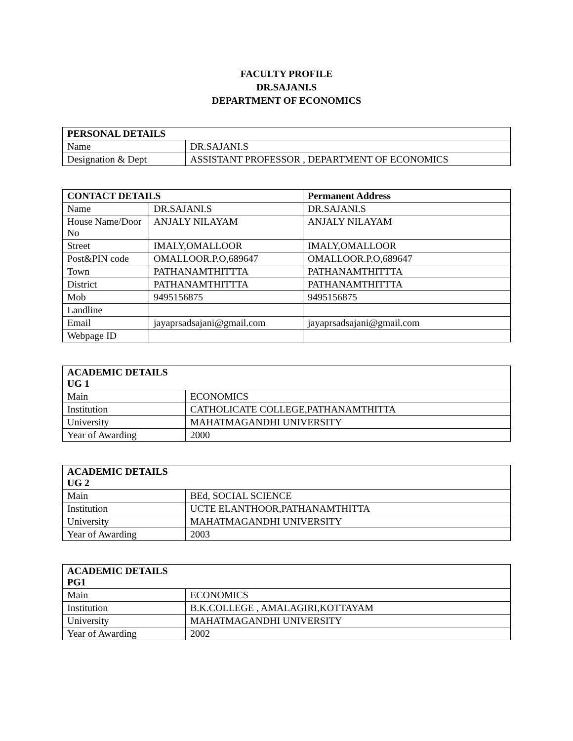FACULTY PROFILE
DR.SAJANI.S
DEPARTMENT OF ECONOMICS
| PERSONAL DETAILS | |
| --- | --- |
| Name | DR.SAJANI.S |
| Designation & Dept | ASSISTANT PROFESSOR , DEPARTMENT OF ECONOMICS |
| CONTACT DETAILS | | Permanent Address |
| --- | --- | --- |
| Name | DR.SAJANI.S | DR.SAJANI.S |
| House Name/Door No | ANJALY NILAYAM | ANJALY NILAYAM |
| Street | IMALY,OMALLOOR | IMALY,OMALLOOR |
| Post&PIN code | OMALLOOR.P.O,689647 | OMALLOOR.P.O,689647 |
| Town | PATHANAMTHITTTA | PATHANAMTHITTTA |
| District | PATHANAMTHITTTA | PATHANAMTHITTTA |
| Mob | 9495156875 | 9495156875 |
| Landline | | |
| Email | jayaprsadsajani@gmail.com | jayaprsadsajani@gmail.com |
| Webpage ID | | |
| ACADEMIC DETAILS UG 1 | |
| --- | --- |
| Main | ECONOMICS |
| Institution | CATHOLICATE COLLEGE,PATHANAMTHITTA |
| University | MAHATMAGANDHI UNIVERSITY |
| Year of Awarding | 2000 |
| ACADEMIC DETAILS UG 2 | |
| --- | --- |
| Main | BEd, SOCIAL SCIENCE |
| Institution | UCTE ELANTHOOR,PATHANAMTHITTA |
| University | MAHATMAGANDHI UNIVERSITY |
| Year of Awarding | 2003 |
| ACADEMIC DETAILS PG1 | |
| --- | --- |
| Main | ECONOMICS |
| Institution | B.K.COLLEGE , AMALAGIRI,KOTTAYAM |
| University | MAHATMAGANDHI UNIVERSITY |
| Year of Awarding | 2002 |